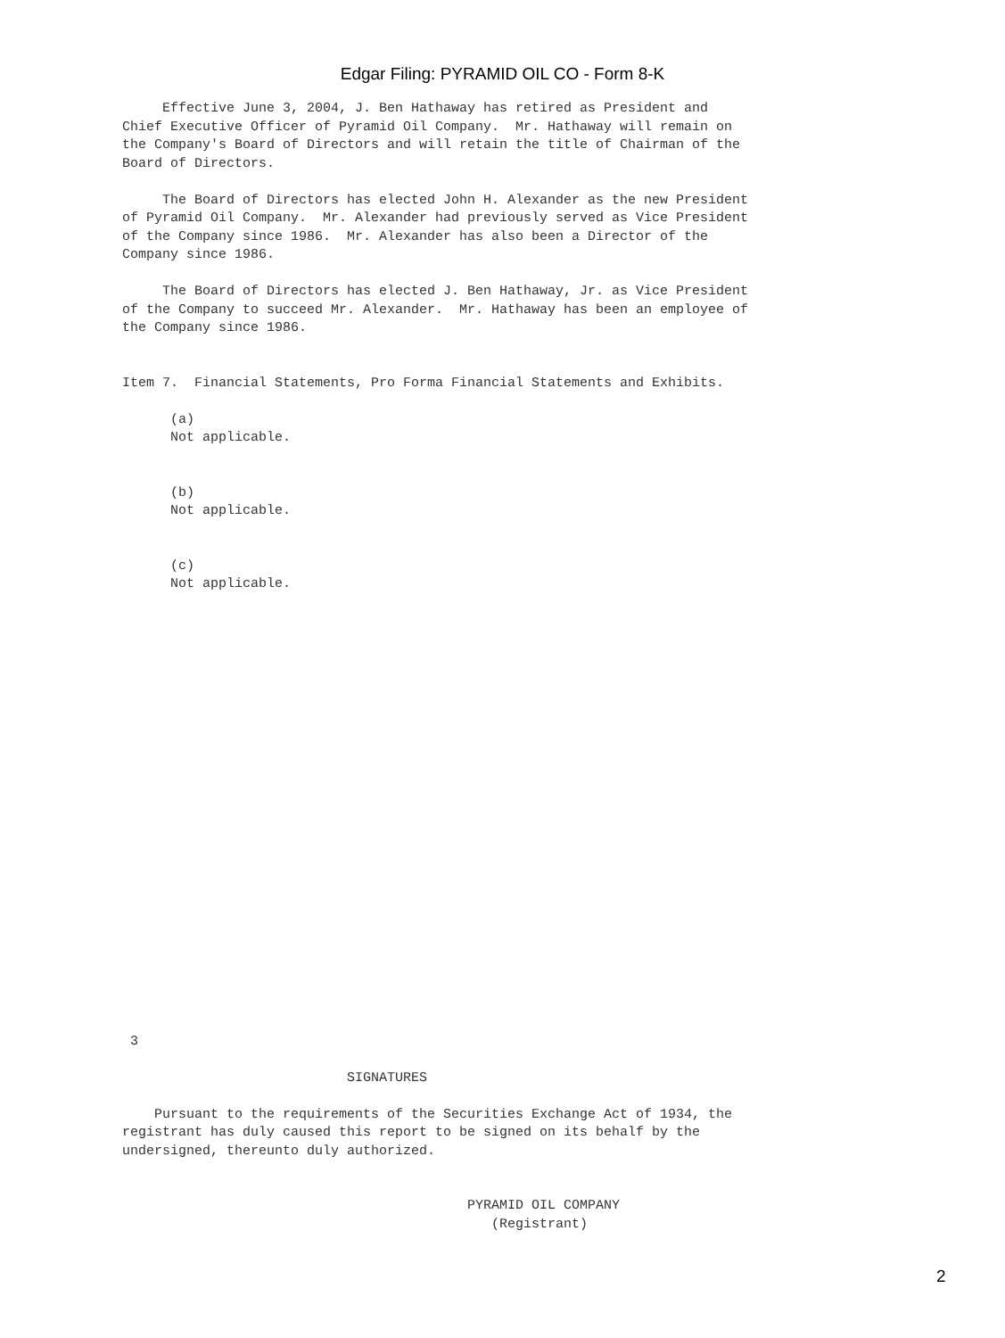Edgar Filing: PYRAMID OIL CO - Form 8-K
     Effective June 3, 2004, J. Ben Hathaway has retired as President and
Chief Executive Officer of Pyramid Oil Company.  Mr. Hathaway will remain on
the Company's Board of Directors and will retain the title of Chairman of the
Board of Directors.

     The Board of Directors has elected John H. Alexander as the new President
of Pyramid Oil Company.  Mr. Alexander had previously served as Vice President
of the Company since 1986.  Mr. Alexander has also been a Director of the
Company since 1986.

     The Board of Directors has elected J. Ben Hathaway, Jr. as Vice President
of the Company to succeed Mr. Alexander.  Mr. Hathaway has been an employee of
the Company since 1986.


Item 7.  Financial Statements, Pro Forma Financial Statements and Exhibits.

      (a)
      Not applicable.


      (b)
      Not applicable.


      (c)
      Not applicable.
























 3

                            SIGNATURES

    Pursuant to the requirements of the Securities Exchange Act of 1934, the
registrant has duly caused this report to be signed on its behalf by the
undersigned, thereunto duly authorized.


                                           PYRAMID OIL COMPANY
                                              (Registrant)
2